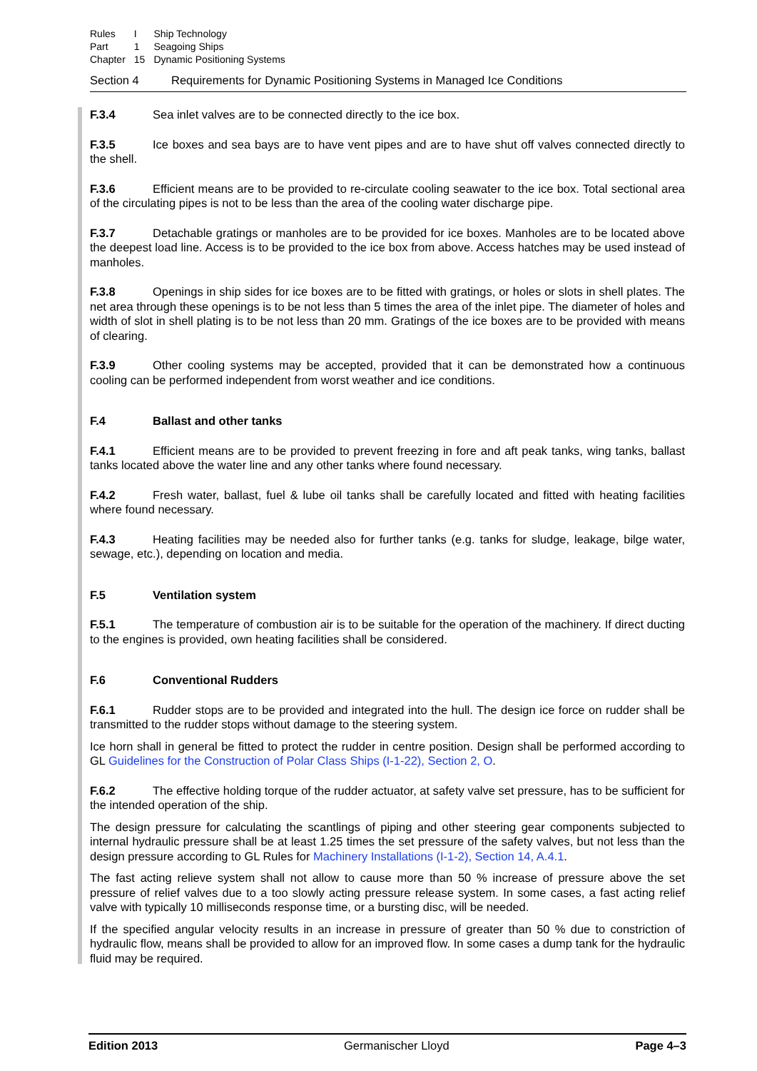| Rules | I | Ship Technology |
| Part | 1 | Seagoing Ships |
| Chapter | 15 | Dynamic Positioning Systems |
Section 4 Requirements for Dynamic Positioning Systems in Managed Ice Conditions
F.3.4 Sea inlet valves are to be connected directly to the ice box.
F.3.5 Ice boxes and sea bays are to have vent pipes and are to have shut off valves connected directly to the shell.
F.3.6 Efficient means are to be provided to re-circulate cooling seawater to the ice box. Total sectional area of the circulating pipes is not to be less than the area of the cooling water discharge pipe.
F.3.7 Detachable gratings or manholes are to be provided for ice boxes. Manholes are to be located above the deepest load line. Access is to be provided to the ice box from above. Access hatches may be used instead of manholes.
F.3.8 Openings in ship sides for ice boxes are to be fitted with gratings, or holes or slots in shell plates. The net area through these openings is to be not less than 5 times the area of the inlet pipe. The diameter of holes and width of slot in shell plating is to be not less than 20 mm. Gratings of the ice boxes are to be provided with means of clearing.
F.3.9 Other cooling systems may be accepted, provided that it can be demonstrated how a continuous cooling can be performed independent from worst weather and ice conditions.
F.4 Ballast and other tanks
F.4.1 Efficient means are to be provided to prevent freezing in fore and aft peak tanks, wing tanks, ballast tanks located above the water line and any other tanks where found necessary.
F.4.2 Fresh water, ballast, fuel & lube oil tanks shall be carefully located and fitted with heating facilities where found necessary.
F.4.3 Heating facilities may be needed also for further tanks (e.g. tanks for sludge, leakage, bilge water, sewage, etc.), depending on location and media.
F.5 Ventilation system
F.5.1 The temperature of combustion air is to be suitable for the operation of the machinery. If direct ducting to the engines is provided, own heating facilities shall be considered.
F.6 Conventional Rudders
F.6.1 Rudder stops are to be provided and integrated into the hull. The design ice force on rudder shall be transmitted to the rudder stops without damage to the steering system.
Ice horn shall in general be fitted to protect the rudder in centre position. Design shall be performed according to GL Guidelines for the Construction of Polar Class Ships (I-1-22), Section 2, O.
F.6.2 The effective holding torque of the rudder actuator, at safety valve set pressure, has to be sufficient for the intended operation of the ship.
The design pressure for calculating the scantlings of piping and other steering gear components subjected to internal hydraulic pressure shall be at least 1.25 times the set pressure of the safety valves, but not less than the design pressure according to GL Rules for Machinery Installations (I-1-2), Section 14, A.4.1.
The fast acting relieve system shall not allow to cause more than 50 % increase of pressure above the set pressure of relief valves due to a too slowly acting pressure release system. In some cases, a fast acting relief valve with typically 10 milliseconds response time, or a bursting disc, will be needed.
If the specified angular velocity results in an increase in pressure of greater than 50 % due to constriction of hydraulic flow, means shall be provided to allow for an improved flow. In some cases a dump tank for the hydraulic fluid may be required.
Edition 2013 Germanischer Lloyd Page 4–3